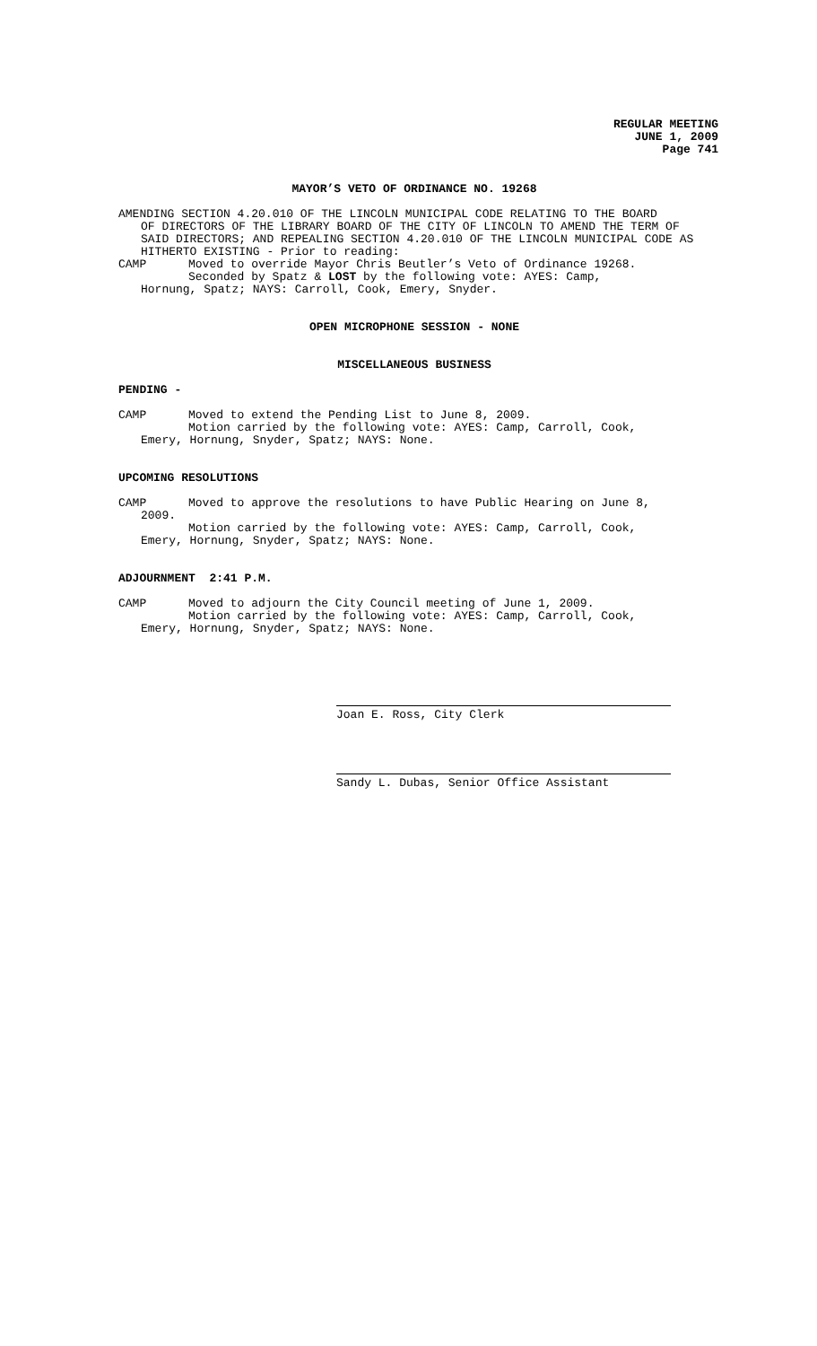REGULAR MEETING
JUNE 1, 2009
Page 741
MAYOR’S VETO OF ORDINANCE NO. 19268
AMENDING SECTION 4.20.010 OF THE LINCOLN MUNICIPAL CODE RELATING TO THE BOARD
OF DIRECTORS OF THE LIBRARY BOARD OF THE CITY OF LINCOLN TO AMEND THE TERM OF SAID DIRECTORS; AND REPEALING SECTION 4.20.010 OF THE LINCOLN MUNICIPAL CODE AS HITHERTO EXISTING - Prior to reading:
CAMP Moved to override Mayor Chris Beutler’s Veto of Ordinance 19268.
Seconded by Spatz & LOST by the following vote: AYES: Camp,
Hornung, Spatz; NAYS: Carroll, Cook, Emery, Snyder.
OPEN MICROPHONE SESSION - NONE
MISCELLANEOUS BUSINESS
PENDING -
CAMP Moved to extend the Pending List to June 8, 2009.
Motion carried by the following vote: AYES: Camp, Carroll, Cook,
Emery, Hornung, Snyder, Spatz; NAYS: None.
UPCOMING RESOLUTIONS
CAMP Moved to approve the resolutions to have Public Hearing on June 8,
2009.
Motion carried by the following vote: AYES: Camp, Carroll, Cook,
Emery, Hornung, Snyder, Spatz; NAYS: None.
ADJOURNMENT 2:41 P.M.
CAMP Moved to adjourn the City Council meeting of June 1, 2009.
Motion carried by the following vote: AYES: Camp, Carroll, Cook,
Emery, Hornung, Snyder, Spatz; NAYS: None.
Joan E. Ross, City Clerk
Sandy L. Dubas, Senior Office Assistant